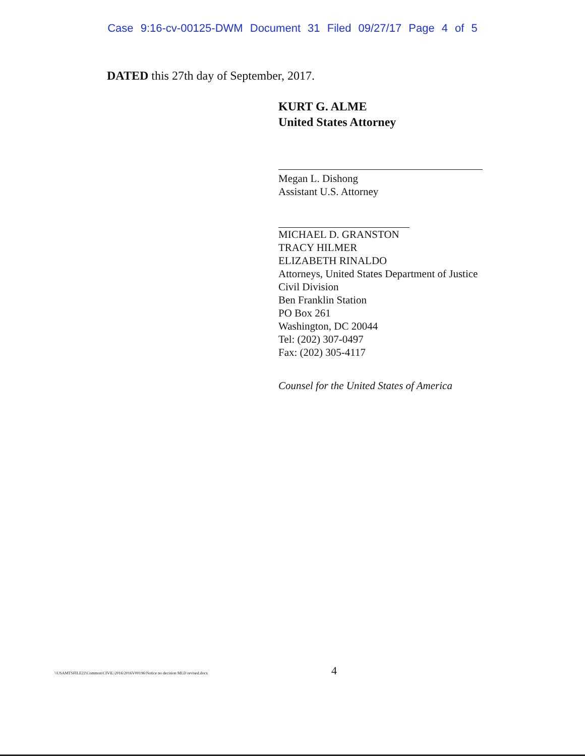Case 9:16-cv-00125-DWM Document 31 Filed 09/27/17 Page 4 of 5
DATED this 27th day of September, 2017.
KURT G. ALME
United States Attorney
Megan L. Dishong
Assistant U.S. Attorney
MICHAEL D. GRANSTON
TRACY HILMER
ELIZABETH RINALDO
Attorneys, United States Department of Justice
Civil Division
Ben Franklin Station
PO Box 261
Washington, DC 20044
Tel: (202) 307-0497
Fax: (202) 305-4117
Counsel for the United States of America
\\USAMTSFILE22\Common\CIVIL\2016\2016V00196\Notice no decision MLD revised.docx 4